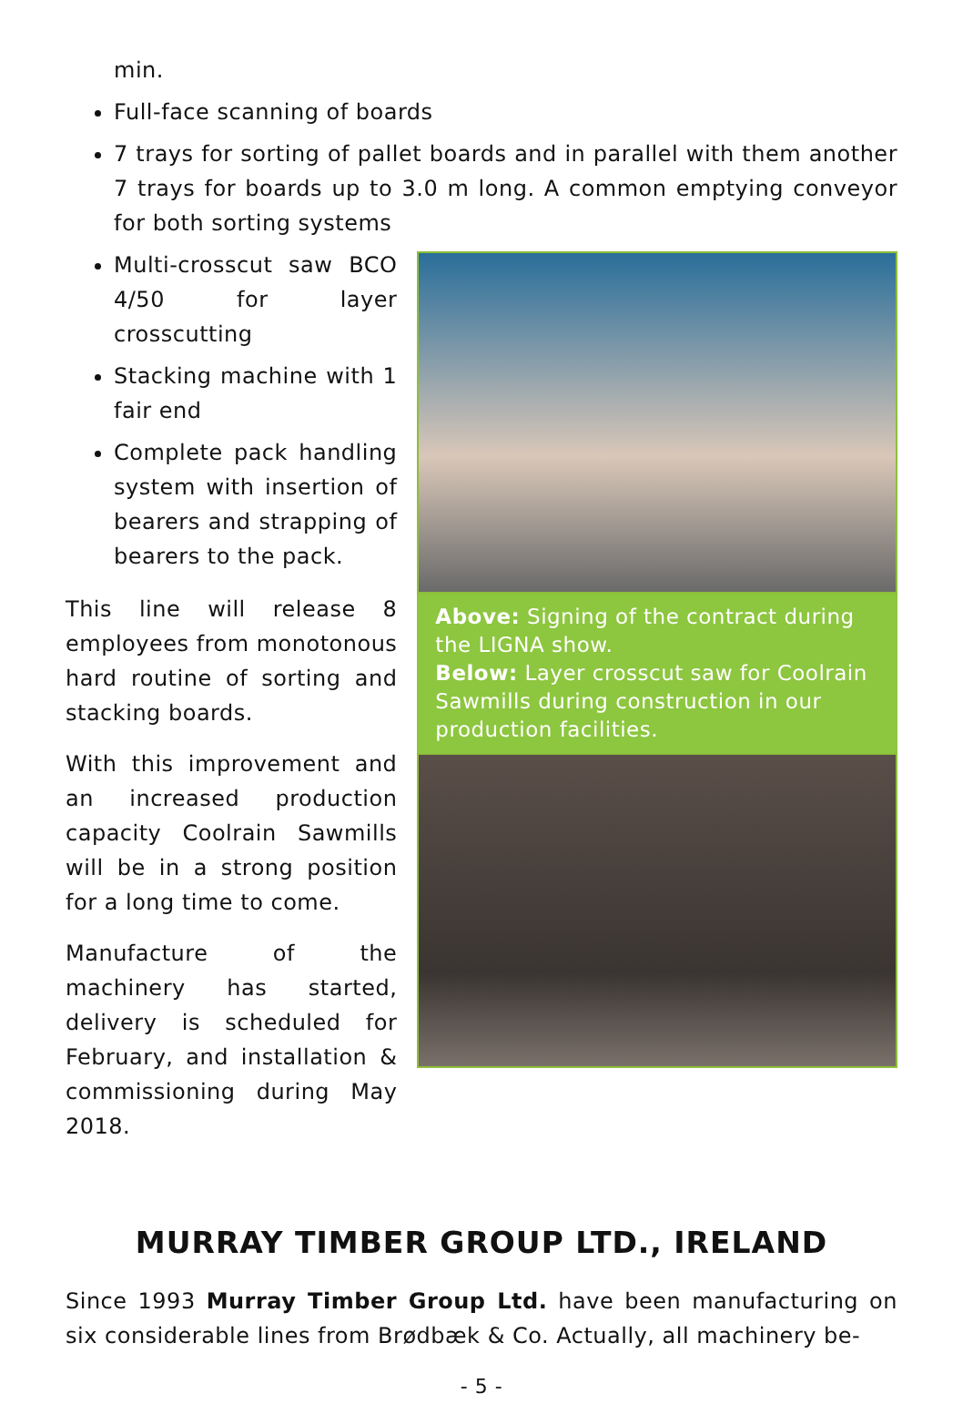min.
Full-face scanning of boards
7 trays for sorting of pallet boards and in parallel with them another 7 trays for boards up to 3.0 m long. A common emptying conveyor for both sorting systems
Multi-crosscut saw BCO 4/50 for layer crosscutting
Stacking machine with 1 fair end
Complete pack handling system with insertion of bearers and strapping of bearers to the pack.
This line will release 8 employees from monotonous hard routine of sorting and stacking boards.
With this improvement and an increased production capacity Coolrain Sawmills will be in a strong position for a long time to come.
Manufacture of the machinery has started, delivery is scheduled for February, and installation & commissioning during May 2018.
Above: Signing of the contract during the LIGNA show.
Below: Layer crosscut saw for Coolrain Sawmills during construction in our production facilities.
MURRAY TIMBER GROUP LTD., IRELAND
Since 1993 Murray Timber Group Ltd. have been manufacturing on six considerable lines from Brødbæk & Co. Actually, all machinery be-
- 5 -